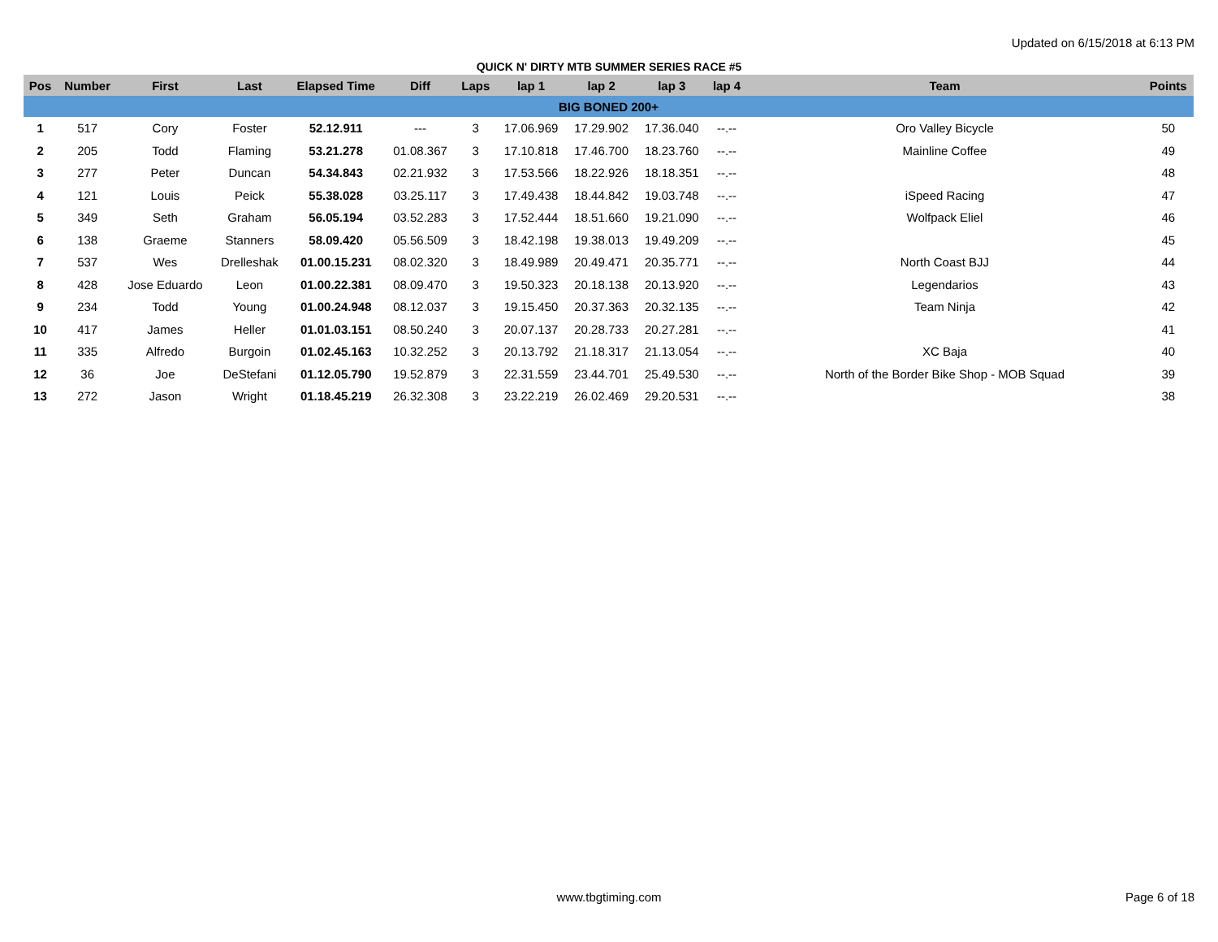Updated on 6/15/2018 at 6:13 PM
QUICK N' DIRTY MTB SUMMER SERIES RACE #5
| Pos | Number | First | Last | Elapsed Time | Diff | Laps | lap 1 | lap 2 | lap 3 | lap 4 | Team | Points |
| --- | --- | --- | --- | --- | --- | --- | --- | --- | --- | --- | --- | --- |
| BIG BONED 200+ | | | | | | | | | | | | |
| 1 | 517 | Cory | Foster | 52.12.911 | --- | 3 | 17.06.969 | 17.29.902 | 17.36.040 | --.-- | Oro Valley Bicycle | 50 |
| 2 | 205 | Todd | Flaming | 53.21.278 | 01.08.367 | 3 | 17.10.818 | 17.46.700 | 18.23.760 | --.-- | Mainline Coffee | 49 |
| 3 | 277 | Peter | Duncan | 54.34.843 | 02.21.932 | 3 | 17.53.566 | 18.22.926 | 18.18.351 | --.-- | | 48 |
| 4 | 121 | Louis | Peick | 55.38.028 | 03.25.117 | 3 | 17.49.438 | 18.44.842 | 19.03.748 | --.-- | iSpeed Racing | 47 |
| 5 | 349 | Seth | Graham | 56.05.194 | 03.52.283 | 3 | 17.52.444 | 18.51.660 | 19.21.090 | --.-- | Wolfpack Eliel | 46 |
| 6 | 138 | Graeme | Stanners | 58.09.420 | 05.56.509 | 3 | 18.42.198 | 19.38.013 | 19.49.209 | --.-- | | 45 |
| 7 | 537 | Wes | Drelleshak | 01.00.15.231 | 08.02.320 | 3 | 18.49.989 | 20.49.471 | 20.35.771 | --.-- | North Coast BJJ | 44 |
| 8 | 428 | Jose Eduardo | Leon | 01.00.22.381 | 08.09.470 | 3 | 19.50.323 | 20.18.138 | 20.13.920 | --.-- | Legendarios | 43 |
| 9 | 234 | Todd | Young | 01.00.24.948 | 08.12.037 | 3 | 19.15.450 | 20.37.363 | 20.32.135 | --.-- | Team Ninja | 42 |
| 10 | 417 | James | Heller | 01.01.03.151 | 08.50.240 | 3 | 20.07.137 | 20.28.733 | 20.27.281 | --.-- | | 41 |
| 11 | 335 | Alfredo | Burgoin | 01.02.45.163 | 10.32.252 | 3 | 20.13.792 | 21.18.317 | 21.13.054 | --.-- | XC Baja | 40 |
| 12 | 36 | Joe | DeStefani | 01.12.05.790 | 19.52.879 | 3 | 22.31.559 | 23.44.701 | 25.49.530 | --.-- | North of the Border Bike Shop - MOB Squad | 39 |
| 13 | 272 | Jason | Wright | 01.18.45.219 | 26.32.308 | 3 | 23.22.219 | 26.02.469 | 29.20.531 | --.-- | | 38 |
www.tbgtiming.com Page 6 of 18